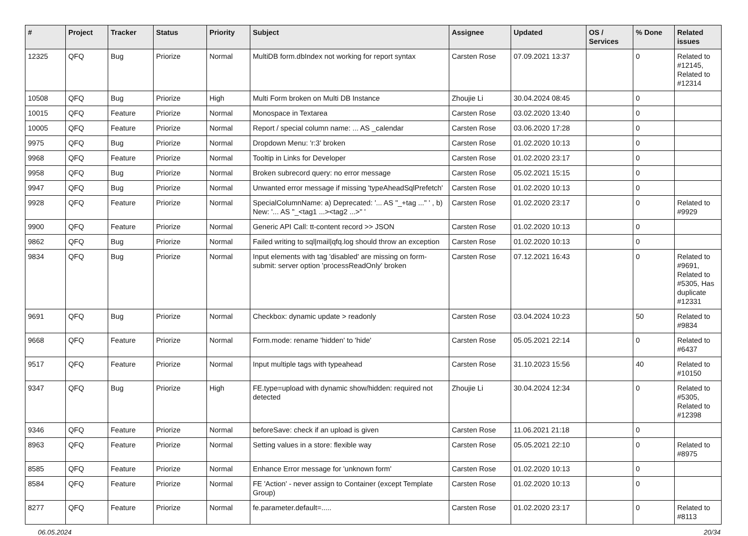| # | Project | Tracker | Status | Priority | Subject | Assignee | Updated | OS / Services | % Done | Related issues |
| --- | --- | --- | --- | --- | --- | --- | --- | --- | --- | --- |
| 12325 | QFQ | Bug | Priorize | Normal | MultiDB form.dbIndex not working for report syntax | Carsten Rose | 07.09.2021 13:37 | | 0 | Related to #12145, Related to #12314 |
| 10508 | QFQ | Bug | Priorize | High | Multi Form broken on Multi DB Instance | Zhoujie Li | 30.04.2024 08:45 | | 0 | |
| 10015 | QFQ | Feature | Priorize | Normal | Monospace in Textarea | Carsten Rose | 03.02.2020 13:40 | | 0 | |
| 10005 | QFQ | Feature | Priorize | Normal | Report / special column name: ... AS _calendar | Carsten Rose | 03.06.2020 17:28 | | 0 | |
| 9975 | QFQ | Bug | Priorize | Normal | Dropdown Menu: 'r:3' broken | Carsten Rose | 01.02.2020 10:13 | | 0 | |
| 9968 | QFQ | Feature | Priorize | Normal | Tooltip in Links for Developer | Carsten Rose | 01.02.2020 23:17 | | 0 | |
| 9958 | QFQ | Bug | Priorize | Normal | Broken subrecord query: no error message | Carsten Rose | 05.02.2021 15:15 | | 0 | |
| 9947 | QFQ | Bug | Priorize | Normal | Unwanted error message if missing 'typeAheadSqlPrefetch' | Carsten Rose | 01.02.2020 10:13 | | 0 | |
| 9928 | QFQ | Feature | Priorize | Normal | SpecialColumnName: a) Deprecated: '... AS "_+tag ..." ' , b) New: '... AS "_<tag1 ...><tag2 ...>" ' | Carsten Rose | 01.02.2020 23:17 | | 0 | Related to #9929 |
| 9900 | QFQ | Feature | Priorize | Normal | Generic API Call: tt-content record >> JSON | Carsten Rose | 01.02.2020 10:13 | | 0 | |
| 9862 | QFQ | Bug | Priorize | Normal | Failed writing to sql/mail/qfq.log should throw an exception | Carsten Rose | 01.02.2020 10:13 | | 0 | |
| 9834 | QFQ | Bug | Priorize | Normal | Input elements with tag 'disabled' are missing on form-submit: server option 'processReadOnly' broken | Carsten Rose | 07.12.2021 16:43 | | 0 | Related to #9691, Related to #5305, Has duplicate #12331 |
| 9691 | QFQ | Bug | Priorize | Normal | Checkbox: dynamic update > readonly | Carsten Rose | 03.04.2024 10:23 | | 50 | Related to #9834 |
| 9668 | QFQ | Feature | Priorize | Normal | Form.mode: rename 'hidden' to 'hide' | Carsten Rose | 05.05.2021 22:14 | | 0 | Related to #6437 |
| 9517 | QFQ | Feature | Priorize | Normal | Input multiple tags with typeahead | Carsten Rose | 31.10.2023 15:56 | | 40 | Related to #10150 |
| 9347 | QFQ | Bug | Priorize | High | FE.type=upload with dynamic show/hidden: required not detected | Zhoujie Li | 30.04.2024 12:34 | | 0 | Related to #5305, Related to #12398 |
| 9346 | QFQ | Feature | Priorize | Normal | beforeSave: check if an upload is given | Carsten Rose | 11.06.2021 21:18 | | 0 | |
| 8963 | QFQ | Feature | Priorize | Normal | Setting values in a store: flexible way | Carsten Rose | 05.05.2021 22:10 | | 0 | Related to #8975 |
| 8585 | QFQ | Feature | Priorize | Normal | Enhance Error message for 'unknown form' | Carsten Rose | 01.02.2020 10:13 | | 0 | |
| 8584 | QFQ | Feature | Priorize | Normal | FE 'Action' - never assign to Container (except Template Group) | Carsten Rose | 01.02.2020 10:13 | | 0 | |
| 8277 | QFQ | Feature | Priorize | Normal | fe.parameter.default=..... | Carsten Rose | 01.02.2020 23:17 | | 0 | Related to #8113 |
06.05.2024 20/34